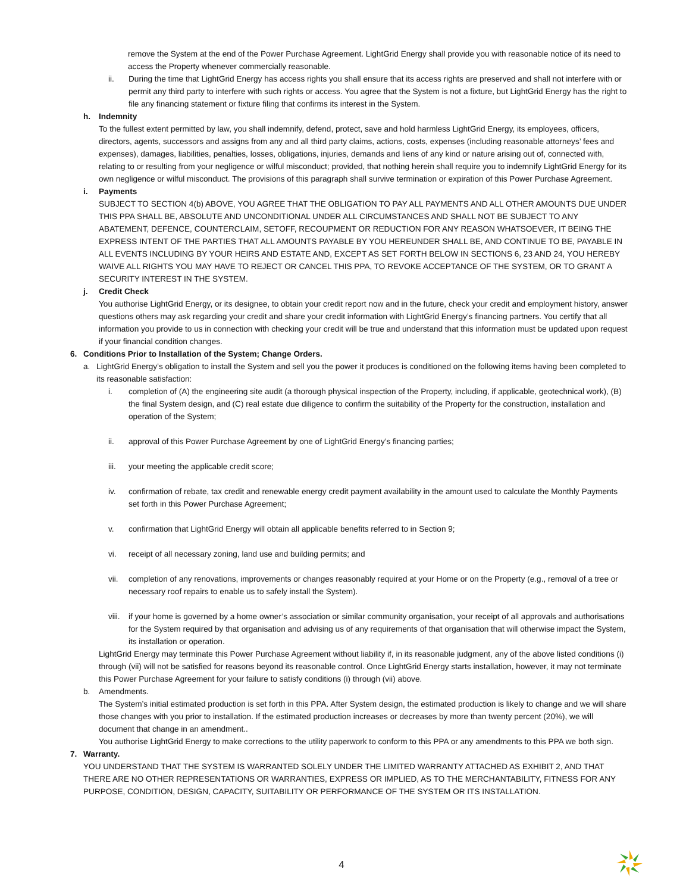remove the System at the end of the Power Purchase Agreement. LightGrid Energy shall provide you with reasonable notice of its need to access the Property whenever commercially reasonable.
ii. During the time that LightGrid Energy has access rights you shall ensure that its access rights are preserved and shall not interfere with or permit any third party to interfere with such rights or access. You agree that the System is not a fixture, but LightGrid Energy has the right to file any financing statement or fixture filing that confirms its interest in the System.
h. Indemnity
To the fullest extent permitted by law, you shall indemnify, defend, protect, save and hold harmless LightGrid Energy, its employees, officers, directors, agents, successors and assigns from any and all third party claims, actions, costs, expenses (including reasonable attorneys’ fees and expenses), damages, liabilities, penalties, losses, obligations, injuries, demands and liens of any kind or nature arising out of, connected with, relating to or resulting from your negligence or wilful misconduct; provided, that nothing herein shall require you to indemnify LightGrid Energy for its own negligence or wilful misconduct. The provisions of this paragraph shall survive termination or expiration of this Power Purchase Agreement.
i. Payments
SUBJECT TO SECTION 4(b) ABOVE, YOU AGREE THAT THE OBLIGATION TO PAY ALL PAYMENTS AND ALL OTHER AMOUNTS DUE UNDER THIS PPA SHALL BE, ABSOLUTE AND UNCONDITIONAL UNDER ALL CIRCUMSTANCES AND SHALL NOT BE SUBJECT TO ANY ABATEMENT, DEFENCE, COUNTERCLAIM, SETOFF, RECOUPMENT OR REDUCTION FOR ANY REASON WHATSOEVER, IT BEING THE EXPRESS INTENT OF THE PARTIES THAT ALL AMOUNTS PAYABLE BY YOU HEREUNDER SHALL BE, AND CONTINUE TO BE, PAYABLE IN ALL EVENTS INCLUDING BY YOUR HEIRS AND ESTATE AND, EXCEPT AS SET FORTH BELOW IN SECTIONS 6, 23 AND 24, YOU HEREBY WAIVE ALL RIGHTS YOU MAY HAVE TO REJECT OR CANCEL THIS PPA, TO REVOKE ACCEPTANCE OF THE SYSTEM, OR TO GRANT A SECURITY INTEREST IN THE SYSTEM.
j. Credit Check
You authorise LightGrid Energy, or its designee, to obtain your credit report now and in the future, check your credit and employment history, answer questions others may ask regarding your credit and share your credit information with LightGrid Energy’s financing partners. You certify that all information you provide to us in connection with checking your credit will be true and understand that this information must be updated upon request if your financial condition changes.
6. Conditions Prior to Installation of the System; Change Orders.
a. LightGrid Energy’s obligation to install the System and sell you the power it produces is conditioned on the following items having been completed to its reasonable satisfaction:
i. completion of (A) the engineering site audit (a thorough physical inspection of the Property, including, if applicable, geotechnical work), (B) the final System design, and (C) real estate due diligence to confirm the suitability of the Property for the construction, installation and operation of the System;
ii. approval of this Power Purchase Agreement by one of LightGrid Energy’s financing parties;
iii. your meeting the applicable credit score;
iv. confirmation of rebate, tax credit and renewable energy credit payment availability in the amount used to calculate the Monthly Payments set forth in this Power Purchase Agreement;
v. confirmation that LightGrid Energy will obtain all applicable benefits referred to in Section 9;
vi. receipt of all necessary zoning, land use and building permits; and
vii. completion of any renovations, improvements or changes reasonably required at your Home or on the Property (e.g., removal of a tree or necessary roof repairs to enable us to safely install the System).
viii. if your home is governed by a home owner’s association or similar community organisation, your receipt of all approvals and authorisations for the System required by that organisation and advising us of any requirements of that organisation that will otherwise impact the System, its installation or operation.
LightGrid Energy may terminate this Power Purchase Agreement without liability if, in its reasonable judgment, any of the above listed conditions (i) through (vii) will not be satisfied for reasons beyond its reasonable control. Once LightGrid Energy starts installation, however, it may not terminate this Power Purchase Agreement for your failure to satisfy conditions (i) through (vii) above.
b. Amendments.
The System’s initial estimated production is set forth in this PPA. After System design, the estimated production is likely to change and we will share those changes with you prior to installation. If the estimated production increases or decreases by more than twenty percent (20%), we will document that change in an amendment..
You authorise LightGrid Energy to make corrections to the utility paperwork to conform to this PPA or any amendments to this PPA we both sign.
7. Warranty.
YOU UNDERSTAND THAT THE SYSTEM IS WARRANTED SOLELY UNDER THE LIMITED WARRANTY ATTACHED AS EXHIBIT 2, AND THAT THERE ARE NO OTHER REPRESENTATIONS OR WARRANTIES, EXPRESS OR IMPLIED, AS TO THE MERCHANTABILITY, FITNESS FOR ANY PURPOSE, CONDITION, DESIGN, CAPACITY, SUITABILITY OR PERFORMANCE OF THE SYSTEM OR ITS INSTALLATION.
4